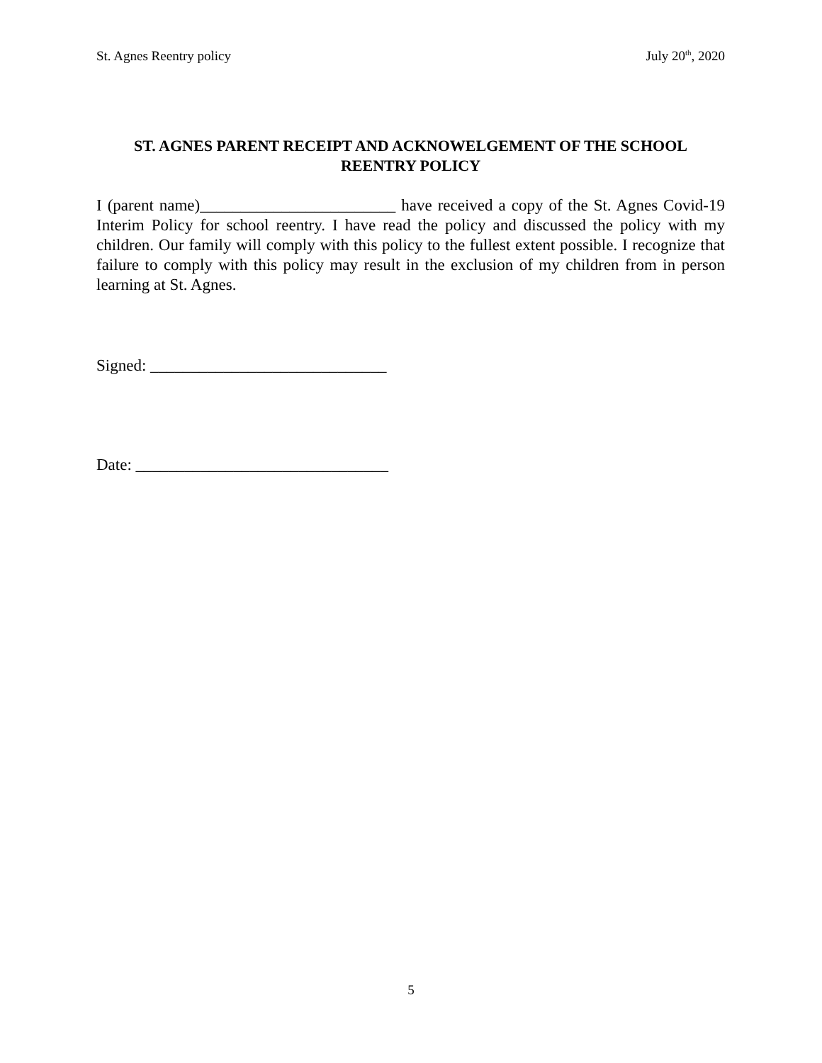St. Agnes Reentry policy July 20<sup>th</sup>, 2020
ST. AGNES PARENT RECEIPT AND ACKNOWELGEMENT OF THE SCHOOL REENTRY POLICY
I (parent name)________________________ have received a copy of the St. Agnes Covid-19 Interim Policy for school reentry. I have read the policy and discussed the policy with my children. Our family will comply with this policy to the fullest extent possible. I recognize that failure to comply with this policy may result in the exclusion of my children from in person learning at St. Agnes.
Signed: _____________________________
Date: _______________________________
5